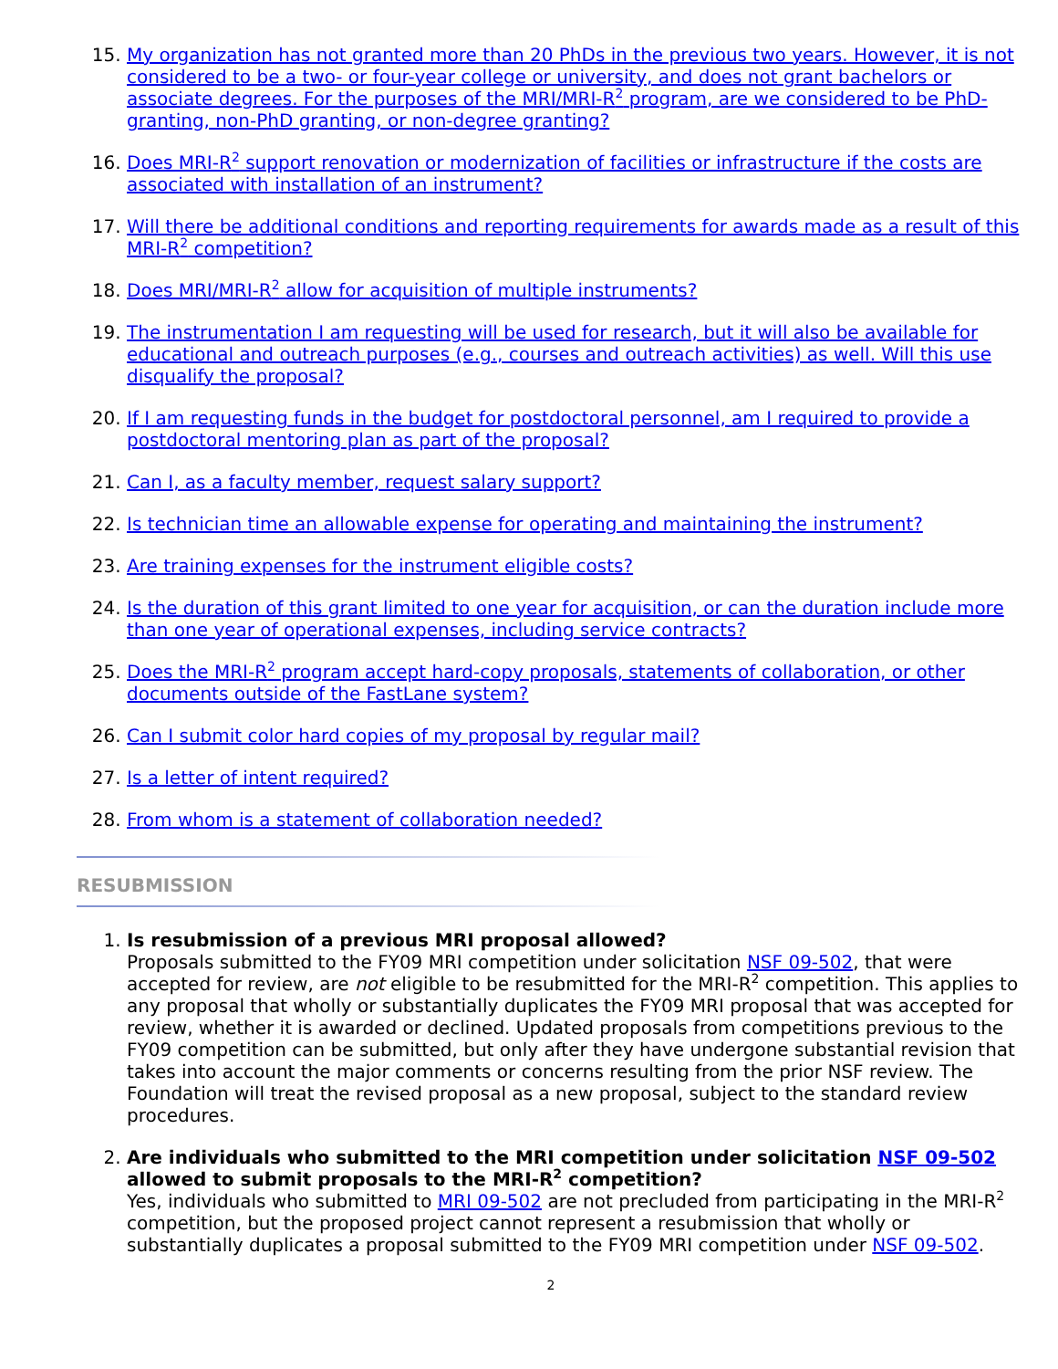15. My organization has not granted more than 20 PhDs in the previous two years. However, it is not considered to be a two- or four-year college or university, and does not grant bachelors or associate degrees. For the purposes of the MRI/MRI-R<sup>2</sup> program, are we considered to be PhD-granting, non-PhD granting, or non-degree granting?
16. Does MRI-R<sup>2</sup> support renovation or modernization of facilities or infrastructure if the costs are associated with installation of an instrument?
17. Will there be additional conditions and reporting requirements for awards made as a result of this MRI-R<sup>2</sup> competition?
18. Does MRI/MRI-R<sup>2</sup> allow for acquisition of multiple instruments?
19. The instrumentation I am requesting will be used for research, but it will also be available for educational and outreach purposes (e.g., courses and outreach activities) as well. Will this use disqualify the proposal?
20. If I am requesting funds in the budget for postdoctoral personnel, am I required to provide a postdoctoral mentoring plan as part of the proposal?
21. Can I, as a faculty member, request salary support?
22. Is technician time an allowable expense for operating and maintaining the instrument?
23. Are training expenses for the instrument eligible costs?
24. Is the duration of this grant limited to one year for acquisition, or can the duration include more than one year of operational expenses, including service contracts?
25. Does the MRI-R<sup>2</sup> program accept hard-copy proposals, statements of collaboration, or other documents outside of the FastLane system?
26. Can I submit color hard copies of my proposal by regular mail?
27. Is a letter of intent required?
28. From whom is a statement of collaboration needed?
RESUBMISSION
1. Is resubmission of a previous MRI proposal allowed?
Proposals submitted to the FY09 MRI competition under solicitation NSF 09-502, that were accepted for review, are not eligible to be resubmitted for the MRI-R<sup>2</sup> competition. This applies to any proposal that wholly or substantially duplicates the FY09 MRI proposal that was accepted for review, whether it is awarded or declined. Updated proposals from competitions previous to the FY09 competition can be submitted, but only after they have undergone substantial revision that takes into account the major comments or concerns resulting from the prior NSF review. The Foundation will treat the revised proposal as a new proposal, subject to the standard review procedures.
2. Are individuals who submitted to the MRI competition under solicitation NSF 09-502 allowed to submit proposals to the MRI-R<sup>2</sup> competition?
Yes, individuals who submitted to MRI 09-502 are not precluded from participating in the MRI-R<sup>2</sup> competition, but the proposed project cannot represent a resubmission that wholly or substantially duplicates a proposal submitted to the FY09 MRI competition under NSF 09-502.
2